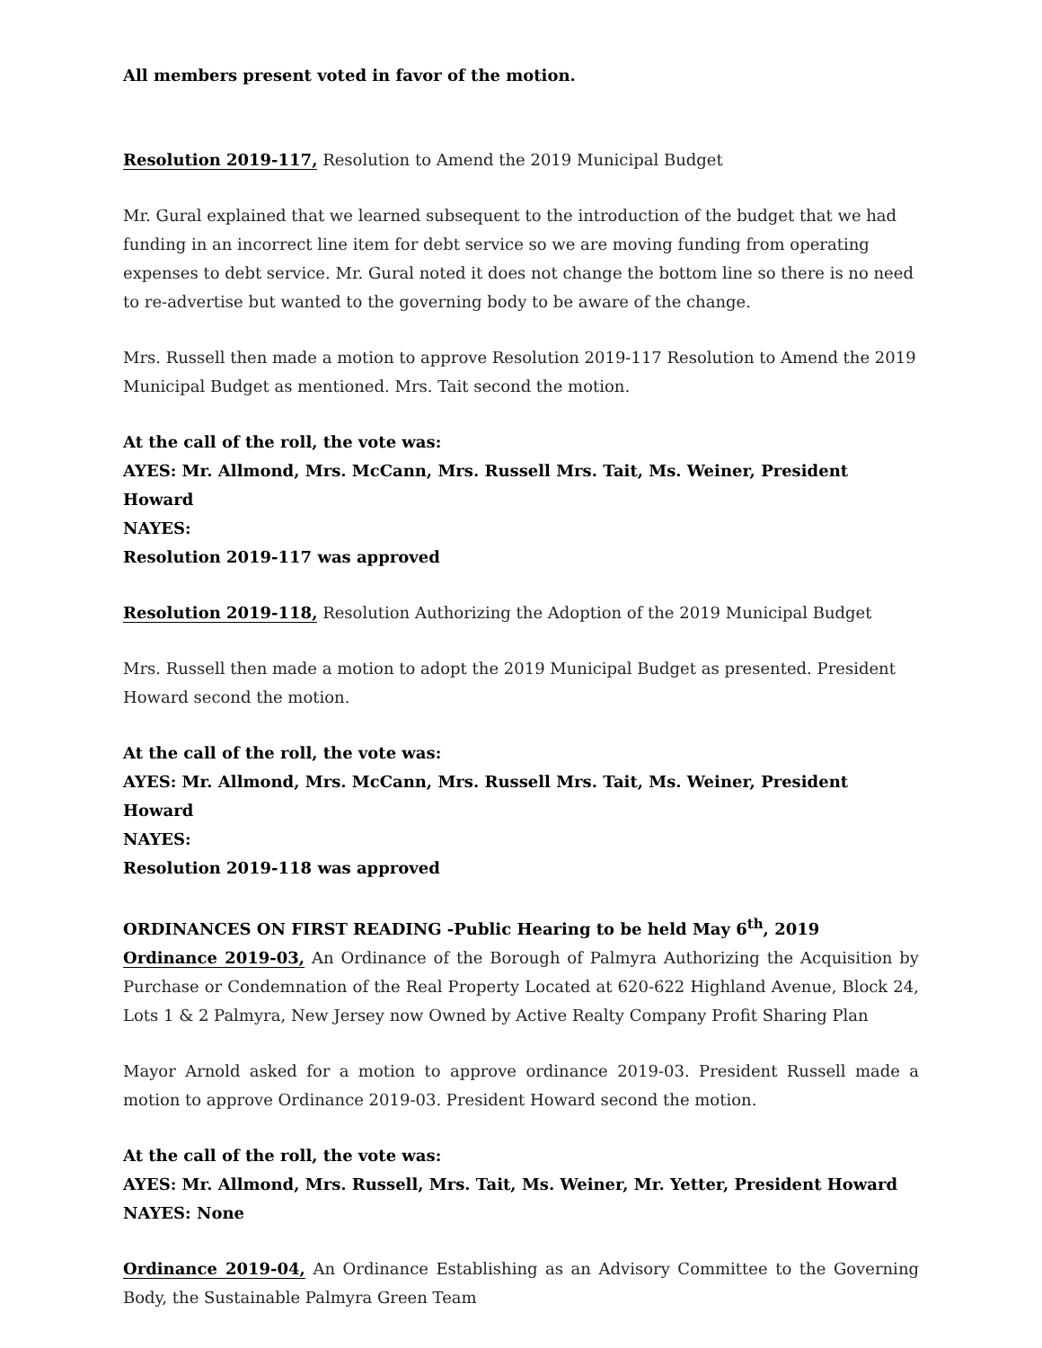All members present voted in favor of the motion.
Resolution 2019-117, Resolution to Amend the 2019 Municipal Budget
Mr. Gural explained that we learned subsequent to the introduction of the budget that we had funding in an incorrect line item for debt service so we are moving funding from operating expenses to debt service. Mr. Gural noted it does not change the bottom line so there is no need to re-advertise but wanted to the governing body to be aware of the change.
Mrs. Russell then made a motion to approve Resolution 2019-117 Resolution to Amend the 2019 Municipal Budget as mentioned. Mrs. Tait second the motion.
At the call of the roll, the vote was:
AYES: Mr. Allmond, Mrs. McCann, Mrs. Russell Mrs. Tait, Ms. Weiner, President Howard
NAYES:
Resolution 2019-117 was approved
Resolution 2019-118, Resolution Authorizing the Adoption of the 2019 Municipal Budget
Mrs. Russell then made a motion to adopt the 2019 Municipal Budget as presented. President Howard second the motion.
At the call of the roll, the vote was:
AYES: Mr. Allmond, Mrs. McCann, Mrs. Russell Mrs. Tait, Ms. Weiner, President Howard
NAYES:
Resolution 2019-118 was approved
ORDINANCES ON FIRST READING -Public Hearing to be held May 6<sup>th</sup>, 2019
Ordinance 2019-03, An Ordinance of the Borough of Palmyra Authorizing the Acquisition by Purchase or Condemnation of the Real Property Located at 620-622 Highland Avenue, Block 24, Lots 1 & 2 Palmyra, New Jersey now Owned by Active Realty Company Profit Sharing Plan
Mayor Arnold asked for a motion to approve ordinance 2019-03. President Russell made a motion to approve Ordinance 2019-03. President Howard second the motion.
At the call of the roll, the vote was:
AYES: Mr. Allmond, Mrs. Russell, Mrs. Tait, Ms. Weiner, Mr. Yetter, President Howard
NAYES: None
Ordinance 2019-04, An Ordinance Establishing as an Advisory Committee to the Governing Body, the Sustainable Palmyra Green Team